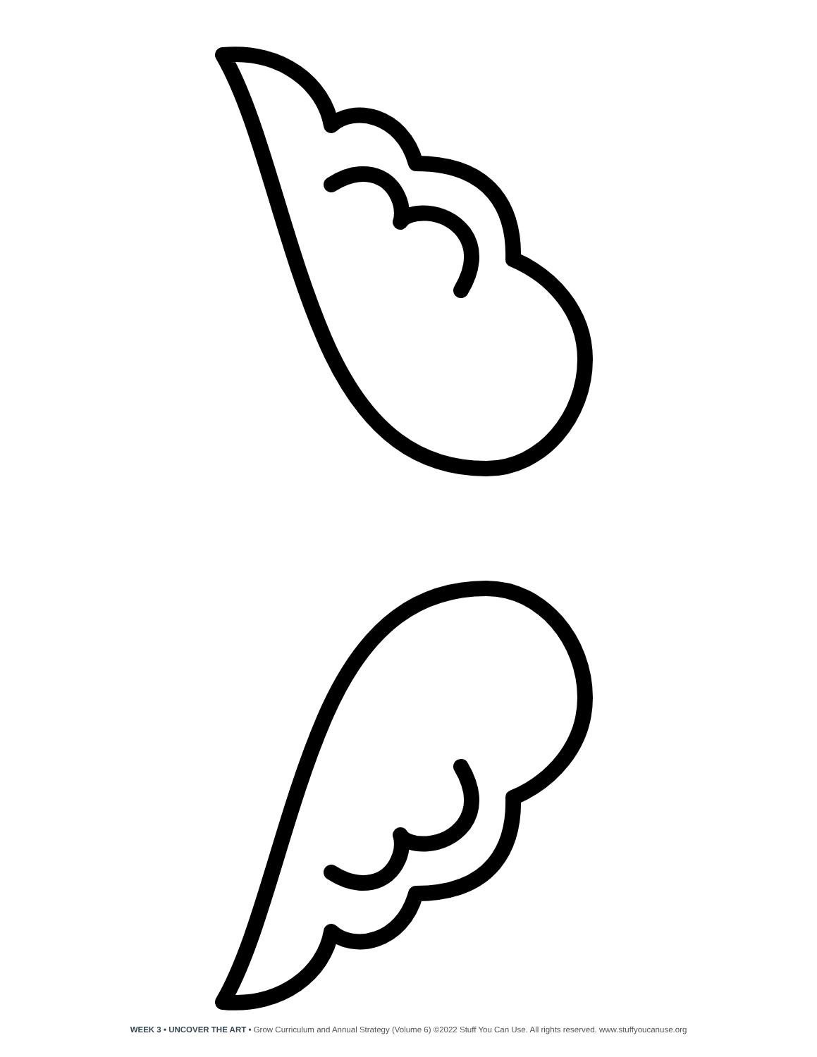WEEK 3 • UNCOVER THE ART • Grow Curriculum and Annual Strategy (Volume 6) ©2022 Stuff You Can Use. All rights reserved. www.stuffyoucanuse.org